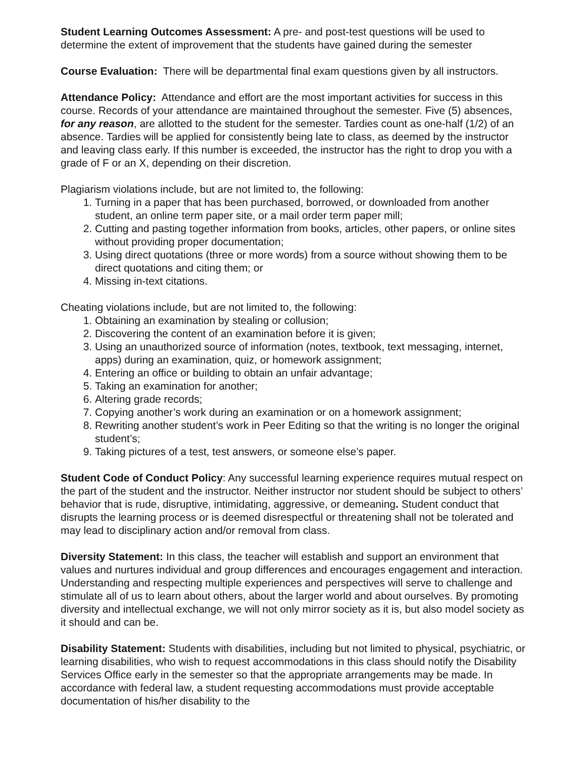Student Learning Outcomes Assessment: A pre- and post-test questions will be used to determine the extent of improvement that the students have gained during the semester
Course Evaluation: There will be departmental final exam questions given by all instructors.
Attendance Policy: Attendance and effort are the most important activities for success in this course. Records of your attendance are maintained throughout the semester. Five (5) absences, for any reason, are allotted to the student for the semester. Tardies count as one-half (1/2) of an absence. Tardies will be applied for consistently being late to class, as deemed by the instructor and leaving class early. If this number is exceeded, the instructor has the right to drop you with a grade of F or an X, depending on their discretion.
Plagiarism violations include, but are not limited to, the following:
1. Turning in a paper that has been purchased, borrowed, or downloaded from another student, an online term paper site, or a mail order term paper mill;
2. Cutting and pasting together information from books, articles, other papers, or online sites without providing proper documentation;
3. Using direct quotations (three or more words) from a source without showing them to be direct quotations and citing them; or
4. Missing in-text citations.
Cheating violations include, but are not limited to, the following:
1. Obtaining an examination by stealing or collusion;
2. Discovering the content of an examination before it is given;
3. Using an unauthorized source of information (notes, textbook, text messaging, internet, apps) during an examination, quiz, or homework assignment;
4. Entering an office or building to obtain an unfair advantage;
5. Taking an examination for another;
6. Altering grade records;
7. Copying another’s work during an examination or on a homework assignment;
8. Rewriting another student’s work in Peer Editing so that the writing is no longer the original student’s;
9. Taking pictures of a test, test answers, or someone else’s paper.
Student Code of Conduct Policy: Any successful learning experience requires mutual respect on the part of the student and the instructor. Neither instructor nor student should be subject to others’ behavior that is rude, disruptive, intimidating, aggressive, or demeaning. Student conduct that disrupts the learning process or is deemed disrespectful or threatening shall not be tolerated and may lead to disciplinary action and/or removal from class.
Diversity Statement: In this class, the teacher will establish and support an environment that values and nurtures individual and group differences and encourages engagement and interaction. Understanding and respecting multiple experiences and perspectives will serve to challenge and stimulate all of us to learn about others, about the larger world and about ourselves. By promoting diversity and intellectual exchange, we will not only mirror society as it is, but also model society as it should and can be.
Disability Statement: Students with disabilities, including but not limited to physical, psychiatric, or learning disabilities, who wish to request accommodations in this class should notify the Disability Services Office early in the semester so that the appropriate arrangements may be made. In accordance with federal law, a student requesting accommodations must provide acceptable documentation of his/her disability to the